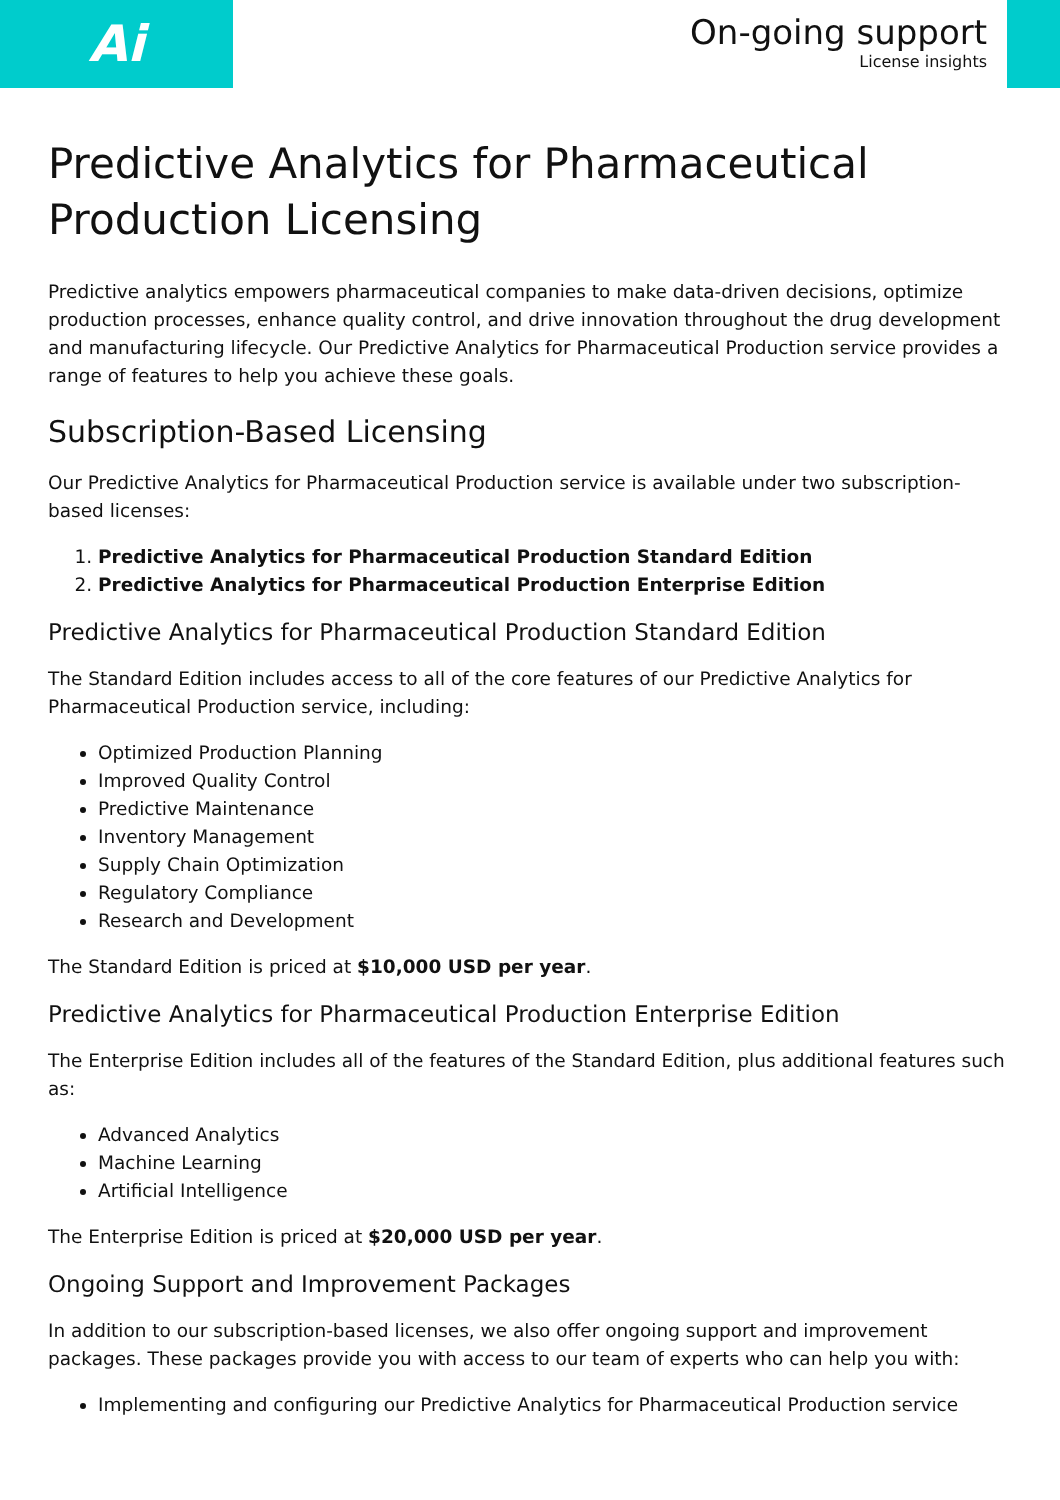Ai
On-going support
License insights
Predictive Analytics for Pharmaceutical Production Licensing
Predictive analytics empowers pharmaceutical companies to make data-driven decisions, optimize production processes, enhance quality control, and drive innovation throughout the drug development and manufacturing lifecycle. Our Predictive Analytics for Pharmaceutical Production service provides a range of features to help you achieve these goals.
Subscription-Based Licensing
Our Predictive Analytics for Pharmaceutical Production service is available under two subscription-based licenses:
1. Predictive Analytics for Pharmaceutical Production Standard Edition
2. Predictive Analytics for Pharmaceutical Production Enterprise Edition
Predictive Analytics for Pharmaceutical Production Standard Edition
The Standard Edition includes access to all of the core features of our Predictive Analytics for Pharmaceutical Production service, including:
Optimized Production Planning
Improved Quality Control
Predictive Maintenance
Inventory Management
Supply Chain Optimization
Regulatory Compliance
Research and Development
The Standard Edition is priced at $10,000 USD per year.
Predictive Analytics for Pharmaceutical Production Enterprise Edition
The Enterprise Edition includes all of the features of the Standard Edition, plus additional features such as:
Advanced Analytics
Machine Learning
Artificial Intelligence
The Enterprise Edition is priced at $20,000 USD per year.
Ongoing Support and Improvement Packages
In addition to our subscription-based licenses, we also offer ongoing support and improvement packages. These packages provide you with access to our team of experts who can help you with:
Implementing and configuring our Predictive Analytics for Pharmaceutical Production service